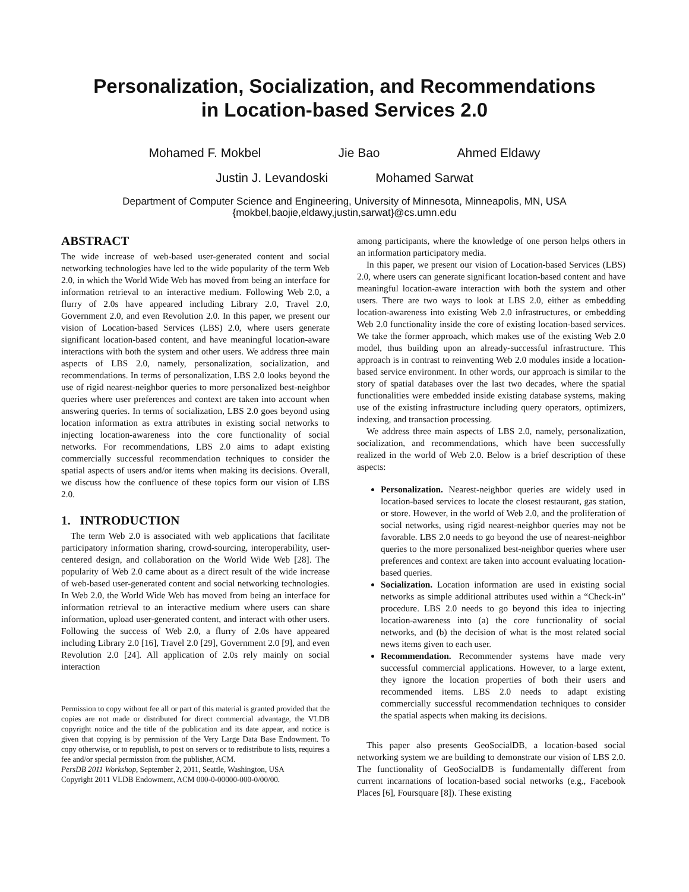Personalization, Socialization, and Recommendations
in Location-based Services 2.0
Mohamed F. Mokbel Jie Bao Ahmed Eldawy
Justin J. Levandoski Mohamed Sarwat
Department of Computer Science and Engineering, University of Minnesota, Minneapolis, MN, USA
{mokbel,baojie,eldawy,justin,sarwat}@cs.umn.edu
ABSTRACT
The wide increase of web-based user-generated content and social networking technologies have led to the wide popularity of the term Web 2.0, in which the World Wide Web has moved from being an interface for information retrieval to an interactive medium. Following Web 2.0, a flurry of 2.0s have appeared including Library 2.0, Travel 2.0, Government 2.0, and even Revolution 2.0. In this paper, we present our vision of Location-based Services (LBS) 2.0, where users generate significant location-based content, and have meaningful location-aware interactions with both the system and other users. We address three main aspects of LBS 2.0, namely, personalization, socialization, and recommendations. In terms of personalization, LBS 2.0 looks beyond the use of rigid nearest-neighbor queries to more personalized best-neighbor queries where user preferences and context are taken into account when answering queries. In terms of socialization, LBS 2.0 goes beyond using location information as extra attributes in existing social networks to injecting location-awareness into the core functionality of social networks. For recommendations, LBS 2.0 aims to adapt existing commercially successful recommendation techniques to consider the spatial aspects of users and/or items when making its decisions. Overall, we discuss how the confluence of these topics form our vision of LBS 2.0.
1. INTRODUCTION
The term Web 2.0 is associated with web applications that facilitate participatory information sharing, crowd-sourcing, interoperability, user-centered design, and collaboration on the World Wide Web [28]. The popularity of Web 2.0 came about as a direct result of the wide increase of web-based user-generated content and social networking technologies. In Web 2.0, the World Wide Web has moved from being an interface for information retrieval to an interactive medium where users can share information, upload user-generated content, and interact with other users. Following the success of Web 2.0, a flurry of 2.0s have appeared including Library 2.0 [16], Travel 2.0 [29], Government 2.0 [9], and even Revolution 2.0 [24]. All application of 2.0s rely mainly on social interaction
Permission to copy without fee all or part of this material is granted provided that the copies are not made or distributed for direct commercial advantage, the VLDB copyright notice and the title of the publication and its date appear, and notice is given that copying is by permission of the Very Large Data Base Endowment. To copy otherwise, or to republish, to post on servers or to redistribute to lists, requires a fee and/or special permission from the publisher, ACM.
PersDB 2011 Workshop, September 2, 2011, Seattle, Washington, USA
Copyright 2011 VLDB Endowment, ACM 000-0-00000-000-0/00/00.
among participants, where the knowledge of one person helps others in an information participatory media.
In this paper, we present our vision of Location-based Services (LBS) 2.0, where users can generate significant location-based content and have meaningful location-aware interaction with both the system and other users. There are two ways to look at LBS 2.0, either as embedding location-awareness into existing Web 2.0 infrastructures, or embedding Web 2.0 functionality inside the core of existing location-based services. We take the former approach, which makes use of the existing Web 2.0 model, thus building upon an already-successful infrastructure. This approach is in contrast to reinventing Web 2.0 modules inside a location-based service environment. In other words, our approach is similar to the story of spatial databases over the last two decades, where the spatial functionalities were embedded inside existing database systems, making use of the existing infrastructure including query operators, optimizers, indexing, and transaction processing.
We address three main aspects of LBS 2.0, namely, personalization, socialization, and recommendations, which have been successfully realized in the world of Web 2.0. Below is a brief description of these aspects:
Personalization. Nearest-neighbor queries are widely used in location-based services to locate the closest restaurant, gas station, or store. However, in the world of Web 2.0, and the proliferation of social networks, using rigid nearest-neighbor queries may not be favorable. LBS 2.0 needs to go beyond the use of nearest-neighbor queries to the more personalized best-neighbor queries where user preferences and context are taken into account evaluating location-based queries.
Socialization. Location information are used in existing social networks as simple additional attributes used within a “Check-in” procedure. LBS 2.0 needs to go beyond this idea to injecting location-awareness into (a) the core functionality of social networks, and (b) the decision of what is the most related social news items given to each user.
Recommendation. Recommender systems have made very successful commercial applications. However, to a large extent, they ignore the location properties of both their users and recommended items. LBS 2.0 needs to adapt existing commercially successful recommendation techniques to consider the spatial aspects when making its decisions.
This paper also presents GeoSocialDB, a location-based social networking system we are building to demonstrate our vision of LBS 2.0. The functionality of GeoSocialDB is fundamentally different from current incarnations of location-based social networks (e.g., Facebook Places [6], Foursquare [8]). These existing